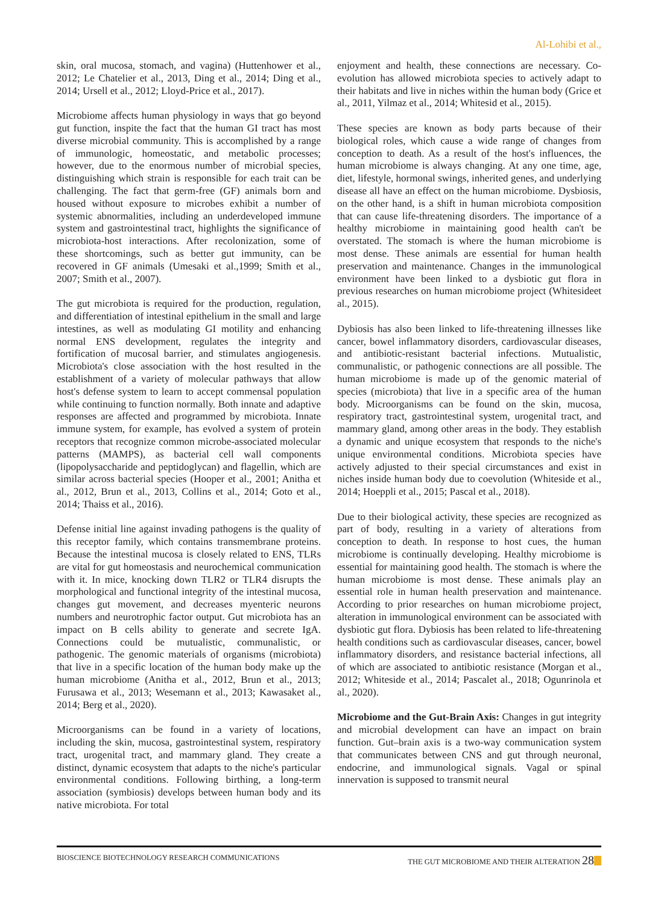Al-Lohibi et al.,
skin, oral mucosa, stomach, and vagina) (Huttenhower et al., 2012; Le Chatelier et al., 2013, Ding et al., 2014; Ding et al., 2014; Ursell et al., 2012; Lloyd-Price et al., 2017).
Microbiome affects human physiology in ways that go beyond gut function, inspite the fact that the human GI tract has most diverse microbial community. This is accomplished by a range of immunologic, homeostatic, and metabolic processes; however, due to the enormous number of microbial species, distinguishing which strain is responsible for each trait can be challenging. The fact that germ-free (GF) animals born and housed without exposure to microbes exhibit a number of systemic abnormalities, including an underdeveloped immune system and gastrointestinal tract, highlights the significance of microbiota-host interactions. After recolonization, some of these shortcomings, such as better gut immunity, can be recovered in GF animals (Umesaki et al.,1999; Smith et al., 2007; Smith et al., 2007).
The gut microbiota is required for the production, regulation, and differentiation of intestinal epithelium in the small and large intestines, as well as modulating GI motility and enhancing normal ENS development, regulates the integrity and fortification of mucosal barrier, and stimulates angiogenesis. Microbiota's close association with the host resulted in the establishment of a variety of molecular pathways that allow host's defense system to learn to accept commensal population while continuing to function normally. Both innate and adaptive responses are affected and programmed by microbiota. Innate immune system, for example, has evolved a system of protein receptors that recognize common microbe-associated molecular patterns (MAMPS), as bacterial cell wall components (lipopolysaccharide and peptidoglycan) and flagellin, which are similar across bacterial species (Hooper et al., 2001; Anitha et al., 2012, Brun et al., 2013, Collins et al., 2014; Goto et al., 2014; Thaiss et al., 2016).
Defense initial line against invading pathogens is the quality of this receptor family, which contains transmembrane proteins. Because the intestinal mucosa is closely related to ENS, TLRs are vital for gut homeostasis and neurochemical communication with it. In mice, knocking down TLR2 or TLR4 disrupts the morphological and functional integrity of the intestinal mucosa, changes gut movement, and decreases myenteric neurons numbers and neurotrophic factor output. Gut microbiota has an impact on B cells ability to generate and secrete IgA. Connections could be mutualistic, communalistic, or pathogenic. The genomic materials of organisms (microbiota) that live in a specific location of the human body make up the human microbiome (Anitha et al., 2012, Brun et al., 2013; Furusawa et al., 2013; Wesemann et al., 2013; Kawasaket al., 2014; Berg et al., 2020).
Microorganisms can be found in a variety of locations, including the skin, mucosa, gastrointestinal system, respiratory tract, urogenital tract, and mammary gland. They create a distinct, dynamic ecosystem that adapts to the niche's particular environmental conditions. Following birthing, a long-term association (symbiosis) develops between human body and its native microbiota. For total
enjoyment and health, these connections are necessary. Co-evolution has allowed microbiota species to actively adapt to their habitats and live in niches within the human body (Grice et al., 2011, Yilmaz et al., 2014; Whitesid et al., 2015).
These species are known as body parts because of their biological roles, which cause a wide range of changes from conception to death. As a result of the host's influences, the human microbiome is always changing. At any one time, age, diet, lifestyle, hormonal swings, inherited genes, and underlying disease all have an effect on the human microbiome. Dysbiosis, on the other hand, is a shift in human microbiota composition that can cause life-threatening disorders. The importance of a healthy microbiome in maintaining good health can't be overstated. The stomach is where the human microbiome is most dense. These animals are essential for human health preservation and maintenance. Changes in the immunological environment have been linked to a dysbiotic gut flora in previous researches on human microbiome project (Whitesideet al., 2015).
Dybiosis has also been linked to life-threatening illnesses like cancer, bowel inflammatory disorders, cardiovascular diseases, and antibiotic-resistant bacterial infections. Mutualistic, communalistic, or pathogenic connections are all possible. The human microbiome is made up of the genomic material of species (microbiota) that live in a specific area of the human body. Microorganisms can be found on the skin, mucosa, respiratory tract, gastrointestinal system, urogenital tract, and mammary gland, among other areas in the body. They establish a dynamic and unique ecosystem that responds to the niche's unique environmental conditions. Microbiota species have actively adjusted to their special circumstances and exist in niches inside human body due to coevolution (Whiteside et al., 2014; Hoeppli et al., 2015; Pascal et al., 2018).
Due to their biological activity, these species are recognized as part of body, resulting in a variety of alterations from conception to death. In response to host cues, the human microbiome is continually developing. Healthy microbiome is essential for maintaining good health. The stomach is where the human microbiome is most dense. These animals play an essential role in human health preservation and maintenance. According to prior researches on human microbiome project, alteration in immunological environment can be associated with dysbiotic gut flora. Dybiosis has been related to life-threatening health conditions such as cardiovascular diseases, cancer, bowel inflammatory disorders, and resistance bacterial infections, all of which are associated to antibiotic resistance (Morgan et al., 2012; Whiteside et al., 2014; Pascalet al., 2018; Ogunrinola et al., 2020).
Microbiome and the Gut-Brain Axis: Changes in gut integrity and microbial development can have an impact on brain function. Gut–brain axis is a two-way communication system that communicates between CNS and gut through neuronal, endocrine, and immunological signals. Vagal or spinal innervation is supposed to transmit neural
BIOSCIENCE BIOTECHNOLOGY RESEARCH COMMUNICATIONS THE GUT MICROBIOME AND THEIR ALTERATION 28